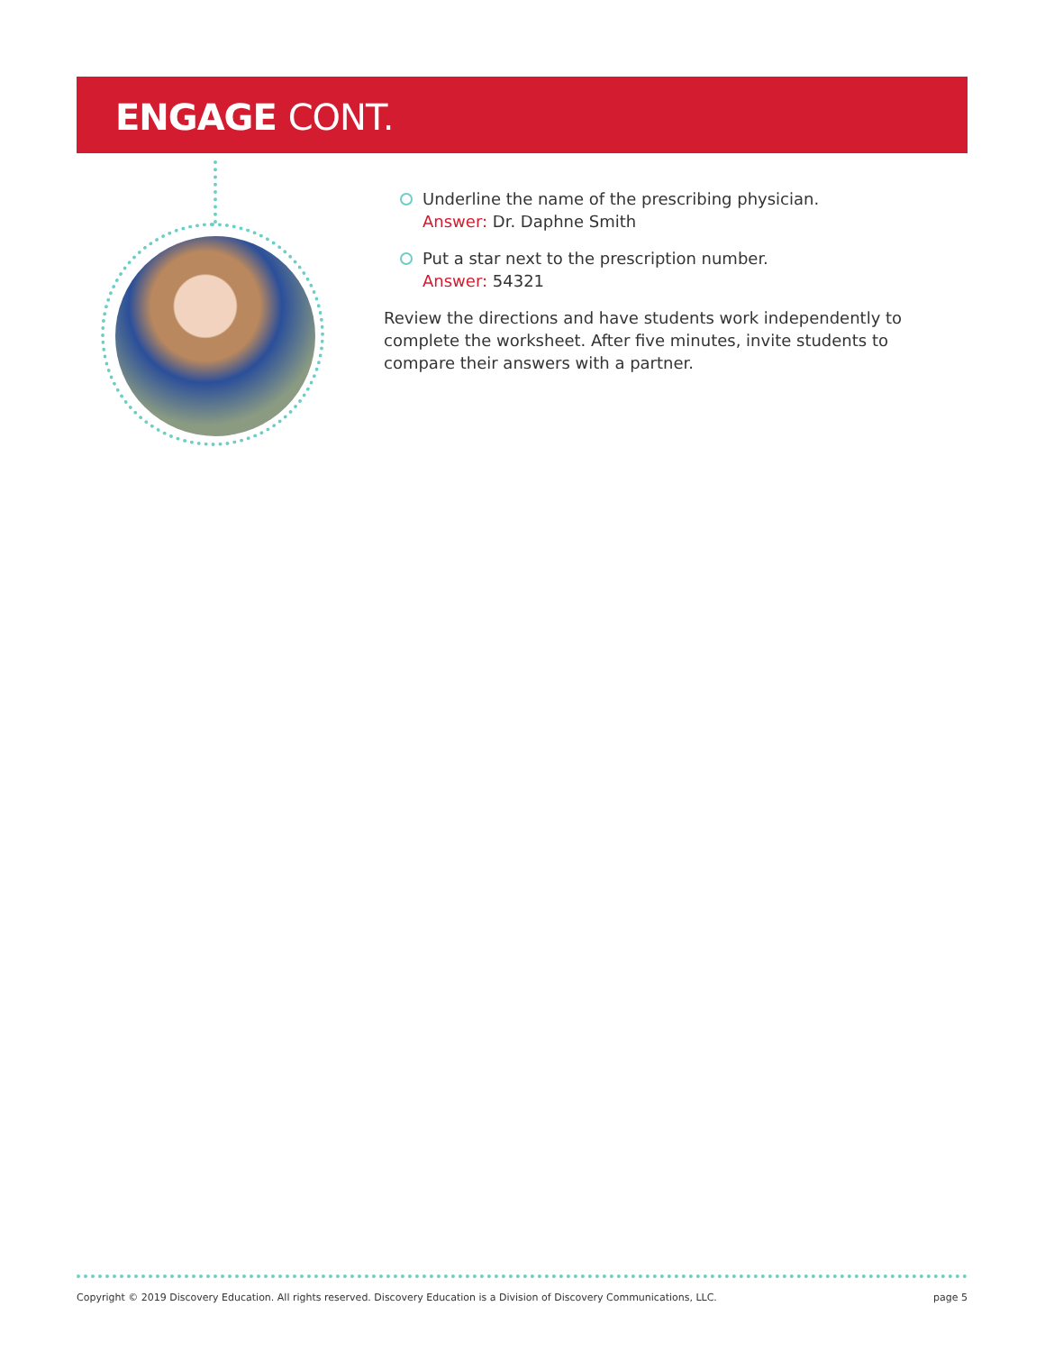ENGAGE CONT.
Underline the name of the prescribing physician.
Answer: Dr. Daphne Smith
Put a star next to the prescription number.
Answer: 54321
Review the directions and have students work independently to complete the worksheet. After five minutes, invite students to compare their answers with a partner.
Copyright © 2019 Discovery Education. All rights reserved. Discovery Education is a Division of Discovery Communications, LLC. page 5